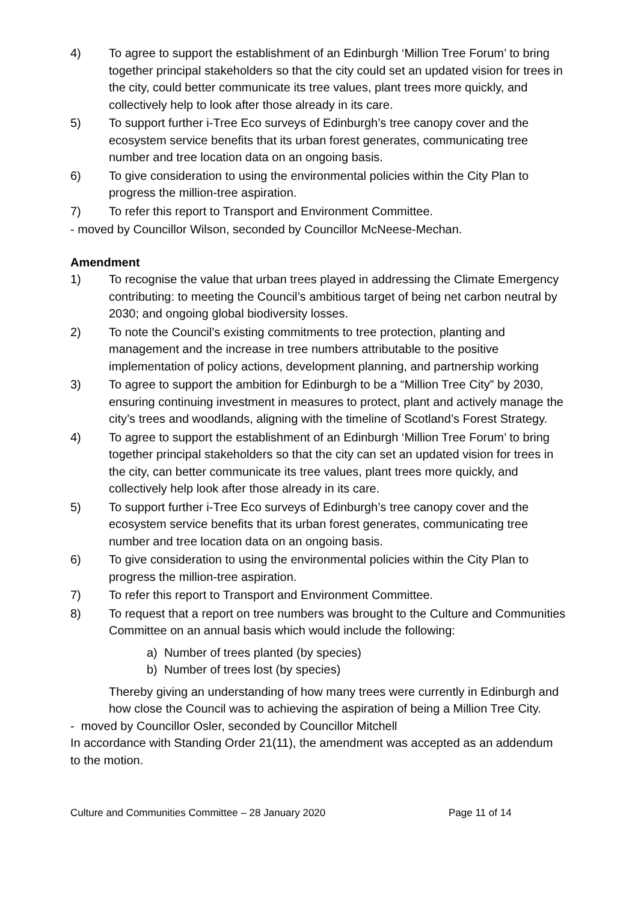4) To agree to support the establishment of an Edinburgh ‘Million Tree Forum’ to bring together principal stakeholders so that the city could set an updated vision for trees in the city, could better communicate its tree values, plant trees more quickly, and collectively help to look after those already in its care.
5) To support further i-Tree Eco surveys of Edinburgh’s tree canopy cover and the ecosystem service benefits that its urban forest generates, communicating tree number and tree location data on an ongoing basis.
6) To give consideration to using the environmental policies within the City Plan to progress the million-tree aspiration.
7) To refer this report to Transport and Environment Committee.
- moved by Councillor Wilson, seconded by Councillor McNeese-Mechan.
Amendment
1) To recognise the value that urban trees played in addressing the Climate Emergency contributing: to meeting the Council’s ambitious target of being net carbon neutral by 2030; and ongoing global biodiversity losses.
2) To note the Council’s existing commitments to tree protection, planting and management and the increase in tree numbers attributable to the positive implementation of policy actions, development planning, and partnership working
3) To agree to support the ambition for Edinburgh to be a “Million Tree City” by 2030, ensuring continuing investment in measures to protect, plant and actively manage the city’s trees and woodlands, aligning with the timeline of Scotland’s Forest Strategy.
4) To agree to support the establishment of an Edinburgh ‘Million Tree Forum’ to bring together principal stakeholders so that the city can set an updated vision for trees in the city, can better communicate its tree values, plant trees more quickly, and collectively help look after those already in its care.
5) To support further i-Tree Eco surveys of Edinburgh’s tree canopy cover and the ecosystem service benefits that its urban forest generates, communicating tree number and tree location data on an ongoing basis.
6) To give consideration to using the environmental policies within the City Plan to progress the million-tree aspiration.
7) To refer this report to Transport and Environment Committee.
8) To request that a report on tree numbers was brought to the Culture and Communities Committee on an annual basis which would include the following:
a) Number of trees planted (by species)
b) Number of trees lost (by species)
Thereby giving an understanding of how many trees were currently in Edinburgh and how close the Council was to achieving the aspiration of being a Million Tree City.
- moved by Councillor Osler, seconded by Councillor Mitchell
In accordance with Standing Order 21(11), the amendment was accepted as an addendum to the motion.
Culture and Communities Committee – 28 January 2020 Page 11 of 14